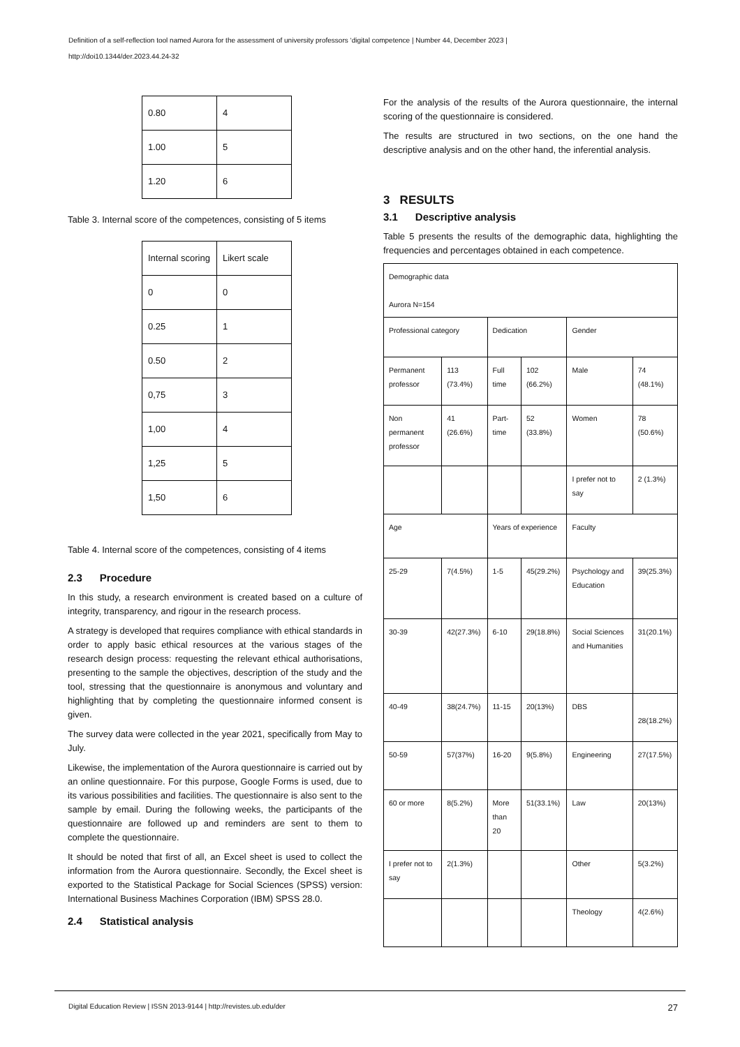Definition of a self-reflection tool named Aurora for the assessment of university professors ‘digital competence | Number 44, December 2023 |
http://doi10.1344/der.2023.44.24-32
| 0.80 | 4 |
| 1.00 | 5 |
| 1.20 | 6 |
Table 3. Internal score of the competences, consisting of 5 items
| Internal scoring | Likert scale |
| 0 | 0 |
| 0.25 | 1 |
| 0.50 | 2 |
| 0,75 | 3 |
| 1,00 | 4 |
| 1,25 | 5 |
| 1,50 | 6 |
Table 4. Internal score of the competences, consisting of 4 items
2.3 Procedure
In this study, a research environment is created based on a culture of integrity, transparency, and rigour in the research process.
A strategy is developed that requires compliance with ethical standards in order to apply basic ethical resources at the various stages of the research design process: requesting the relevant ethical authorisations, presenting to the sample the objectives, description of the study and the tool, stressing that the questionnaire is anonymous and voluntary and highlighting that by completing the questionnaire informed consent is given.
The survey data were collected in the year 2021, specifically from May to July.
Likewise, the implementation of the Aurora questionnaire is carried out by an online questionnaire. For this purpose, Google Forms is used, due to its various possibilities and facilities. The questionnaire is also sent to the sample by email. During the following weeks, the participants of the questionnaire are followed up and reminders are sent to them to complete the questionnaire.
It should be noted that first of all, an Excel sheet is used to collect the information from the Aurora questionnaire. Secondly, the Excel sheet is exported to the Statistical Package for Social Sciences (SPSS) version: International Business Machines Corporation (IBM) SPSS 28.0.
2.4 Statistical analysis
For the analysis of the results of the Aurora questionnaire, the internal scoring of the questionnaire is considered.
The results are structured in two sections, on the one hand the descriptive analysis and on the other hand, the inferential analysis.
3 RESULTS
3.1 Descriptive analysis
Table 5 presents the results of the demographic data, highlighting the frequencies and percentages obtained in each competence.
| Demographic data Aurora N=154 | | | | | |
| Professional category | | Dedication | | Gender | |
| Permanent professor | 113 (73.4%) | Full time | 102 (66.2%) | Male | 74 (48.1%) |
| Non permanent professor | 41 (26.6%) | Part-time | 52 (33.8%) | Women | 78 (50.6%) |
| | | | | I prefer not to say | 2 (1.3%) |
| Age | | Years of experience | | Faculty | |
| 25-29 | 7(4.5%) | 1-5 | 45(29.2%) | Psychology and Education | 39(25.3%) |
| 30-39 | 42(27.3%) | 6-10 | 29(18.8%) | Social Sciences and Humanities | 31(20.1%) |
| 40-49 | 38(24.7%) | 11-15 | 20(13%) | DBS | 28(18.2%) |
| 50-59 | 57(37%) | 16-20 | 9(5.8%) | Engineering | 27(17.5%) |
| 60 or more | 8(5.2%) | More than 20 | 51(33.1%) | Law | 20(13%) |
| I prefer not to say | 2(1.3%) | | | Other | 5(3.2%) |
| | | | | Theology | 4(2.6%) |
Digital Education Review | ISSN 2013-9144 | http://revistes.ub.edu/der 27